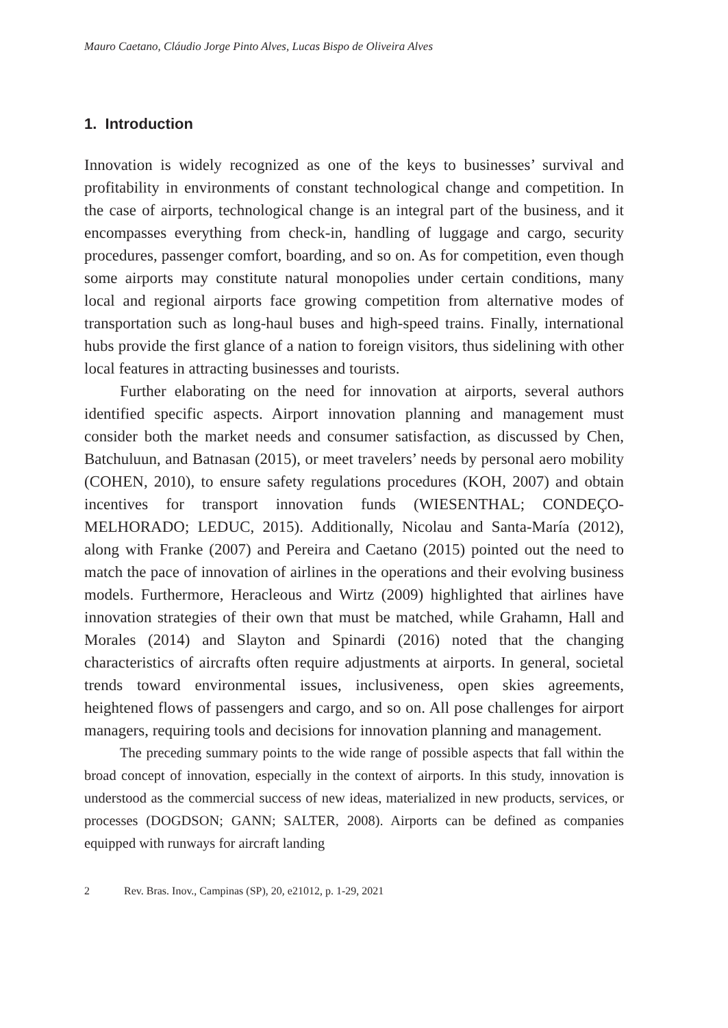Mauro Caetano, Cláudio Jorge Pinto Alves, Lucas Bispo de Oliveira Alves
1. Introduction
Innovation is widely recognized as one of the keys to businesses’ survival and profitability in environments of constant technological change and competition. In the case of airports, technological change is an integral part of the business, and it encompasses everything from check-in, handling of luggage and cargo, security procedures, passenger comfort, boarding, and so on. As for competition, even though some airports may constitute natural monopolies under certain conditions, many local and regional airports face growing competition from alternative modes of transportation such as long-haul buses and high-speed trains. Finally, international hubs provide the first glance of a nation to foreign visitors, thus sidelining with other local features in attracting businesses and tourists.
Further elaborating on the need for innovation at airports, several authors identified specific aspects. Airport innovation planning and management must consider both the market needs and consumer satisfaction, as discussed by Chen, Batchuluun, and Batnasan (2015), or meet travelers’ needs by personal aero mobility (COHEN, 2010), to ensure safety regulations procedures (KOH, 2007) and obtain incentives for transport innovation funds (WIESENTHAL; CONDEÇO-MELHORADO; LEDUC, 2015). Additionally, Nicolau and Santa-María (2012), along with Franke (2007) and Pereira and Caetano (2015) pointed out the need to match the pace of innovation of airlines in the operations and their evolving business models. Furthermore, Heracleous and Wirtz (2009) highlighted that airlines have innovation strategies of their own that must be matched, while Grahamn, Hall and Morales (2014) and Slayton and Spinardi (2016) noted that the changing characteristics of aircrafts often require adjustments at airports. In general, societal trends toward environmental issues, inclusiveness, open skies agreements, heightened flows of passengers and cargo, and so on. All pose challenges for airport managers, requiring tools and decisions for innovation planning and management.
The preceding summary points to the wide range of possible aspects that fall within the broad concept of innovation, especially in the context of airports. In this study, innovation is understood as the commercial success of new ideas, materialized in new products, services, or processes (DOGDSON; GANN; SALTER, 2008). Airports can be defined as companies equipped with runways for aircraft landing
2 Rev. Bras. Inov., Campinas (SP), 20, e21012, p. 1-29, 2021